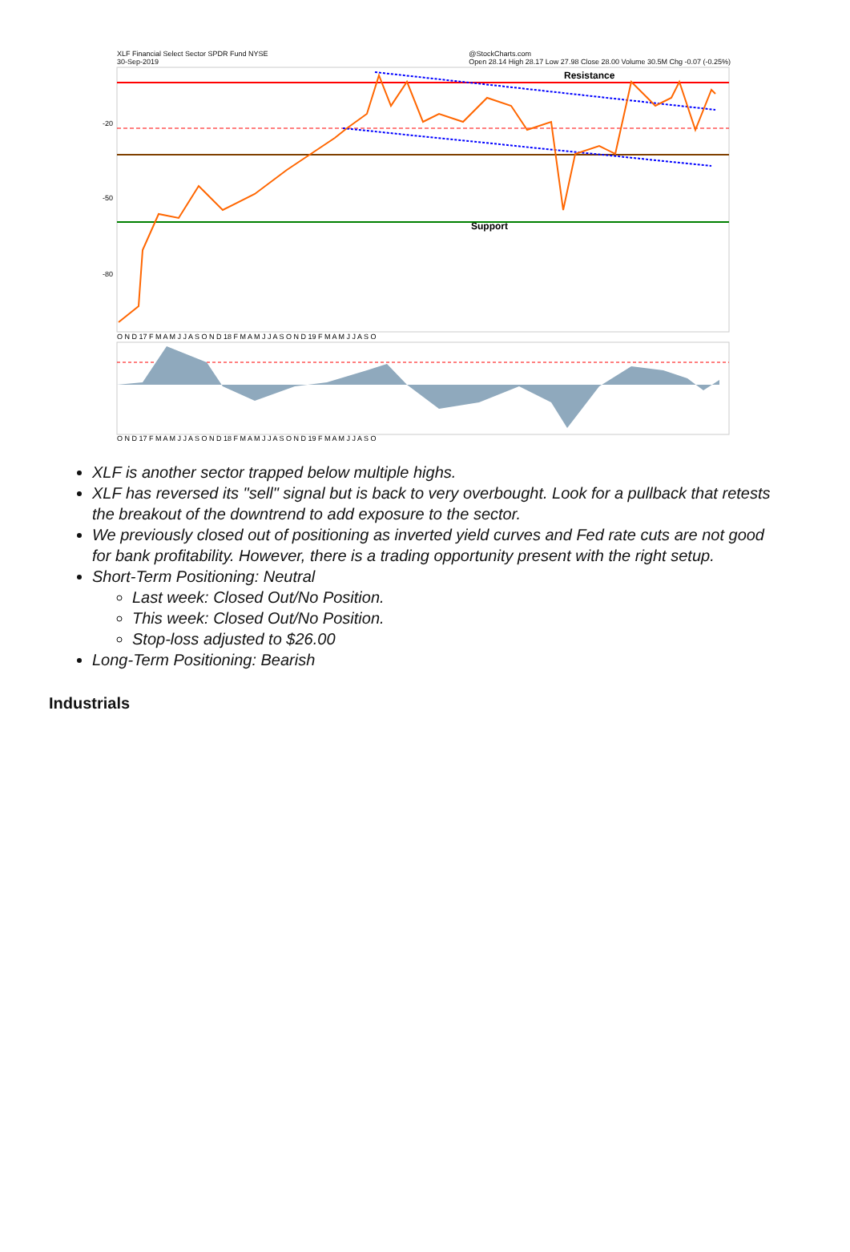XLF Financial Select Sector SPDR Fund NYSE
30-Sep-2019 @StockCharts.com
Open 28.14 High 28.17 Low 27.98 Close 28.00 Volume 30.5M Chg -0.07 (-0.25%)
Resistance
Support
-20
-50
-80
O N D 17 F M A M J J A S O N D 18 F M A M J J A S O N D 19 F M A M J J A S O
O N D 17 F M A M J J A S O N D 18 F M A M J J A S O N D 19 F M A M J J A S O
XLF is another sector trapped below multiple highs.
XLF has reversed its "sell" signal but is back to very overbought. Look for a pullback that retests the breakout of the downtrend to add exposure to the sector.
We previously closed out of positioning as inverted yield curves and Fed rate cuts are not good for bank profitability. However, there is a trading opportunity present with the right setup.
Short-Term Positioning: Neutral
Last week: Closed Out/No Position.
This week: Closed Out/No Position.
Stop-loss adjusted to $26.00
Long-Term Positioning: Bearish
Industrials